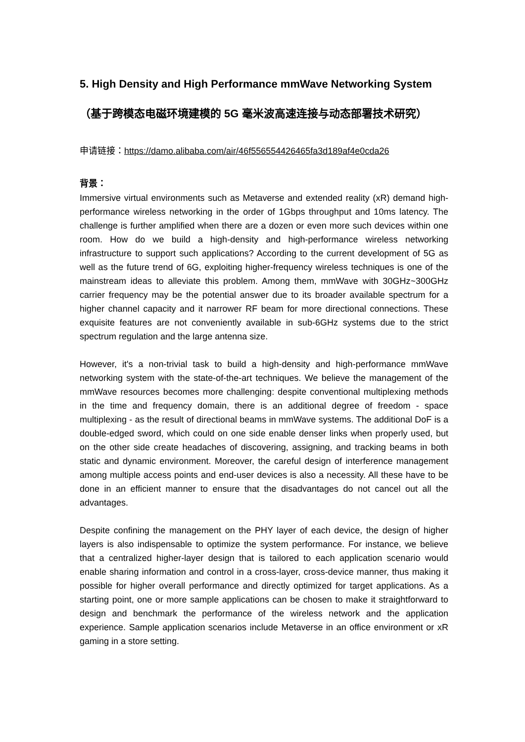5. High Density and High Performance mmWave Networking System（基于跨模态电磁环境建模的 5G 毫米波高速连接与动态部署技术研究）
申请链接：https://damo.alibaba.com/air/46f556554426465fa3d189af4e0cda26
背景：
Immersive virtual environments such as Metaverse and extended reality (xR) demand high-performance wireless networking in the order of 1Gbps throughput and 10ms latency. The challenge is further amplified when there are a dozen or even more such devices within one room. How do we build a high-density and high-performance wireless networking infrastructure to support such applications? According to the current development of 5G as well as the future trend of 6G, exploiting higher-frequency wireless techniques is one of the mainstream ideas to alleviate this problem. Among them, mmWave with 30GHz~300GHz carrier frequency may be the potential answer due to its broader available spectrum for a higher channel capacity and it narrower RF beam for more directional connections. These exquisite features are not conveniently available in sub-6GHz systems due to the strict spectrum regulation and the large antenna size.
However, it's a non-trivial task to build a high-density and high-performance mmWave networking system with the state-of-the-art techniques. We believe the management of the mmWave resources becomes more challenging: despite conventional multiplexing methods in the time and frequency domain, there is an additional degree of freedom - space multiplexing - as the result of directional beams in mmWave systems. The additional DoF is a double-edged sword, which could on one side enable denser links when properly used, but on the other side create headaches of discovering, assigning, and tracking beams in both static and dynamic environment. Moreover, the careful design of interference management among multiple access points and end-user devices is also a necessity. All these have to be done in an efficient manner to ensure that the disadvantages do not cancel out all the advantages.
Despite confining the management on the PHY layer of each device, the design of higher layers is also indispensable to optimize the system performance. For instance, we believe that a centralized higher-layer design that is tailored to each application scenario would enable sharing information and control in a cross-layer, cross-device manner, thus making it possible for higher overall performance and directly optimized for target applications. As a starting point, one or more sample applications can be chosen to make it straightforward to design and benchmark the performance of the wireless network and the application experience. Sample application scenarios include Metaverse in an office environment or xR gaming in a store setting.